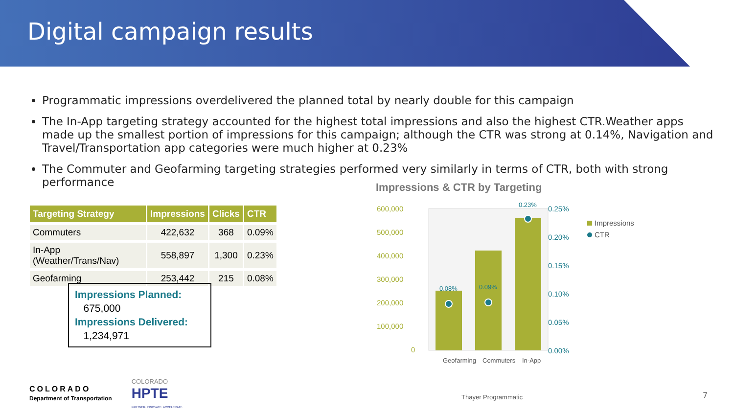Digital campaign results
Programmatic impressions overdelivered the planned total by nearly double for this campaign
The In-App targeting strategy accounted for the highest total impressions and also the highest CTR.Weather apps made up the smallest portion of impressions for this campaign; although the CTR was strong at 0.14%, Navigation and Travel/Transportation app categories were much higher at 0.23%
The Commuter and Geofarming targeting strategies performed very similarly in terms of CTR, both with strong performance
| Targeting Strategy | Impressions | Clicks | CTR |
| --- | --- | --- | --- |
| Commuters | 422,632 | 368 | 0.09% |
| In-App (Weather/Trans/Nav) | 558,897 | 1,300 | 0.23% |
| Geofarming | 253,442 | 215 | 0.08% |
Impressions Planned:
675,000
Impressions Delivered:
1,234,971
COLORADO
Department of Transportation
COLORADO
HPTE
PARTNER. INNOVATE. ACCELERATE.
Impressions & CTR by Targeting
600,000
500,000
400,000
300,000
200,000
100,000
0
0.25%
0.20%
0.15%
0.10%
0.05%
0.00%
0.08%
0.09%
0.23%
Geofarming
Commuters
In-App
Thayer Programmatic
Impressions
CTR
7